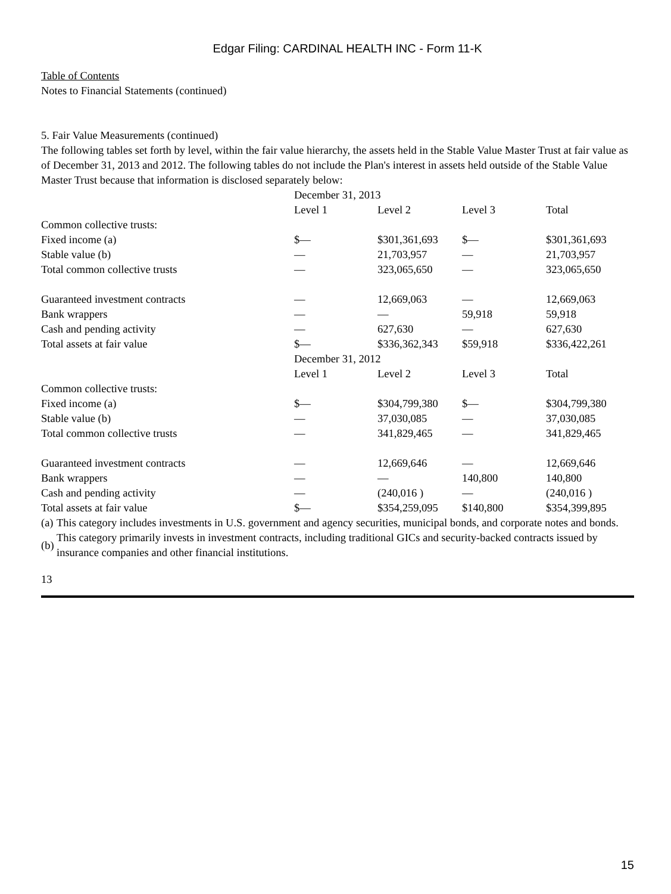Edgar Filing: CARDINAL HEALTH INC - Form 11-K
Table of Contents
Notes to Financial Statements (continued)
5. Fair Value Measurements (continued)
The following tables set forth by level, within the fair value hierarchy, the assets held in the Stable Value Master Trust at fair value as of December 31, 2013 and 2012. The following tables do not include the Plan's interest in assets held outside of the Stable Value Master Trust because that information is disclosed separately below:
| | December 31, 2013 | | | |
| | Level 1 | Level 2 | Level 3 | Total |
| Common collective trusts: | | | | |
| Fixed income (a) | $— | $301,361,693 | $— | $301,361,693 |
| Stable value (b) | — | 21,703,957 | — | 21,703,957 |
| Total common collective trusts | — | 323,065,650 | — | 323,065,650 |
| Guaranteed investment contracts | — | 12,669,063 | — | 12,669,063 |
| Bank wrappers | — | — | 59,918 | 59,918 |
| Cash and pending activity | — | 627,630 | — | 627,630 |
| Total assets at fair value | $— | $336,362,343 | $59,918 | $336,422,261 |
| | December 31, 2012 | | | |
| | Level 1 | Level 2 | Level 3 | Total |
| Common collective trusts: | | | | |
| Fixed income (a) | $— | $304,799,380 | $— | $304,799,380 |
| Stable value (b) | — | 37,030,085 | — | 37,030,085 |
| Total common collective trusts | — | 341,829,465 | — | 341,829,465 |
| Guaranteed investment contracts | — | 12,669,646 | — | 12,669,646 |
| Bank wrappers | — | — | 140,800 | 140,800 |
| Cash and pending activity | — | (240,016 ) | — | (240,016 ) |
| Total assets at fair value | $— | $354,259,095 | $140,800 | $354,399,895 |
| (a) | This category includes investments in U.S. government and agency securities, municipal bonds, and corporate notes and bonds. |
| (b) | This category primarily invests in investment contracts, including traditional GICs and security-backed contracts issued by insurance companies and other financial institutions. |
13
15